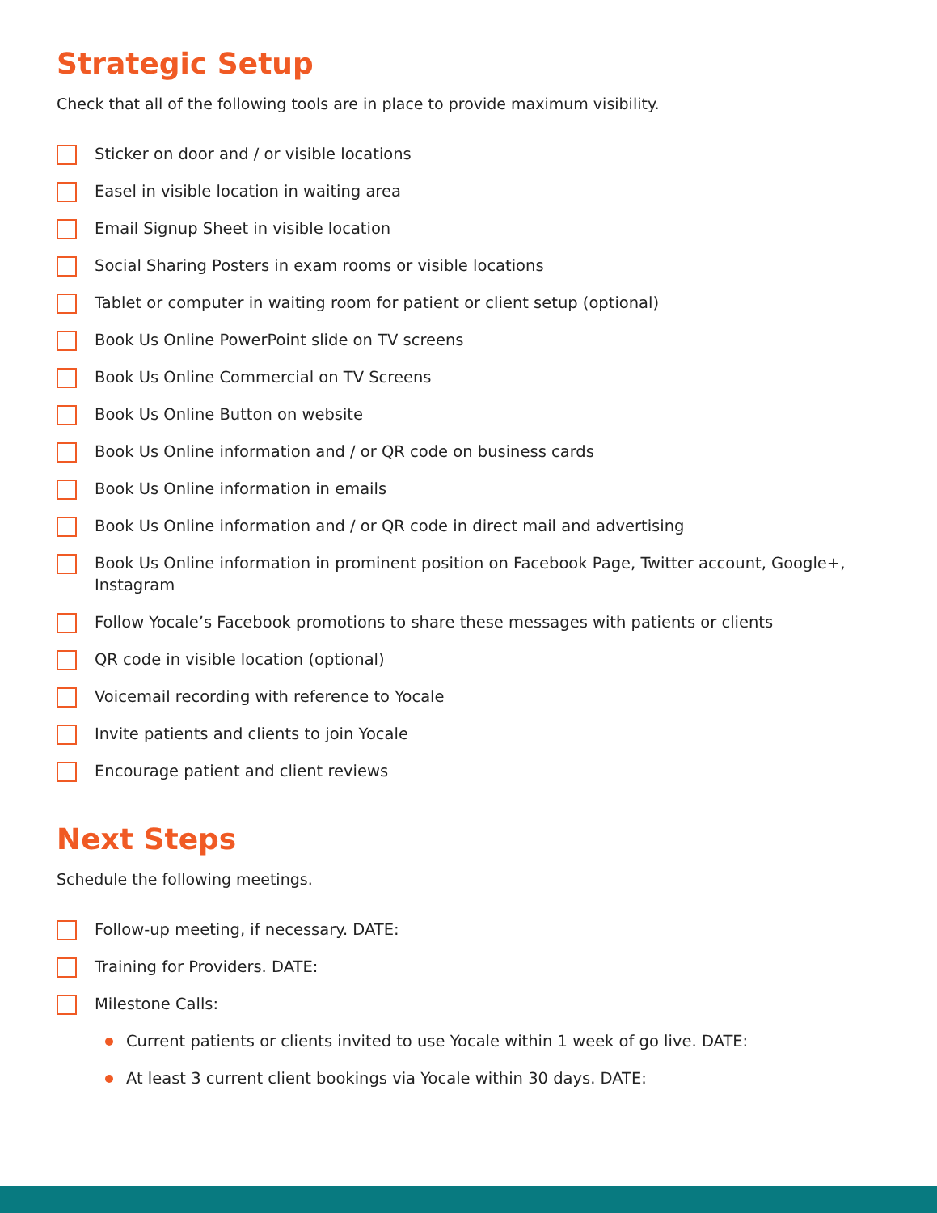Strategic Setup
Check that all of the following tools are in place to provide maximum visibility.
Sticker on door and / or visible locations
Easel in visible location in waiting area
Email Signup Sheet in visible location
Social Sharing Posters in exam rooms or visible locations
Tablet or computer in waiting room for patient or client setup (optional)
Book Us Online PowerPoint slide on TV screens
Book Us Online Commercial on TV Screens
Book Us Online Button on website
Book Us Online information and / or QR code on business cards
Book Us Online information in emails
Book Us Online information and / or QR code in direct mail and advertising
Book Us Online information in prominent position on Facebook Page, Twitter account, Google+, Instagram
Follow Yocale’s Facebook promotions to share these messages with patients or clients
QR code in visible location (optional)
Voicemail recording with reference to Yocale
Invite patients and clients to join Yocale
Encourage patient and client reviews
Next Steps
Schedule the following meetings.
Follow-up meeting, if necessary. DATE:
Training for Providers. DATE:
Milestone Calls:
Current patients or clients invited to use Yocale within 1 week of go live. DATE:
At least 3 current client bookings via Yocale within 30 days. DATE: